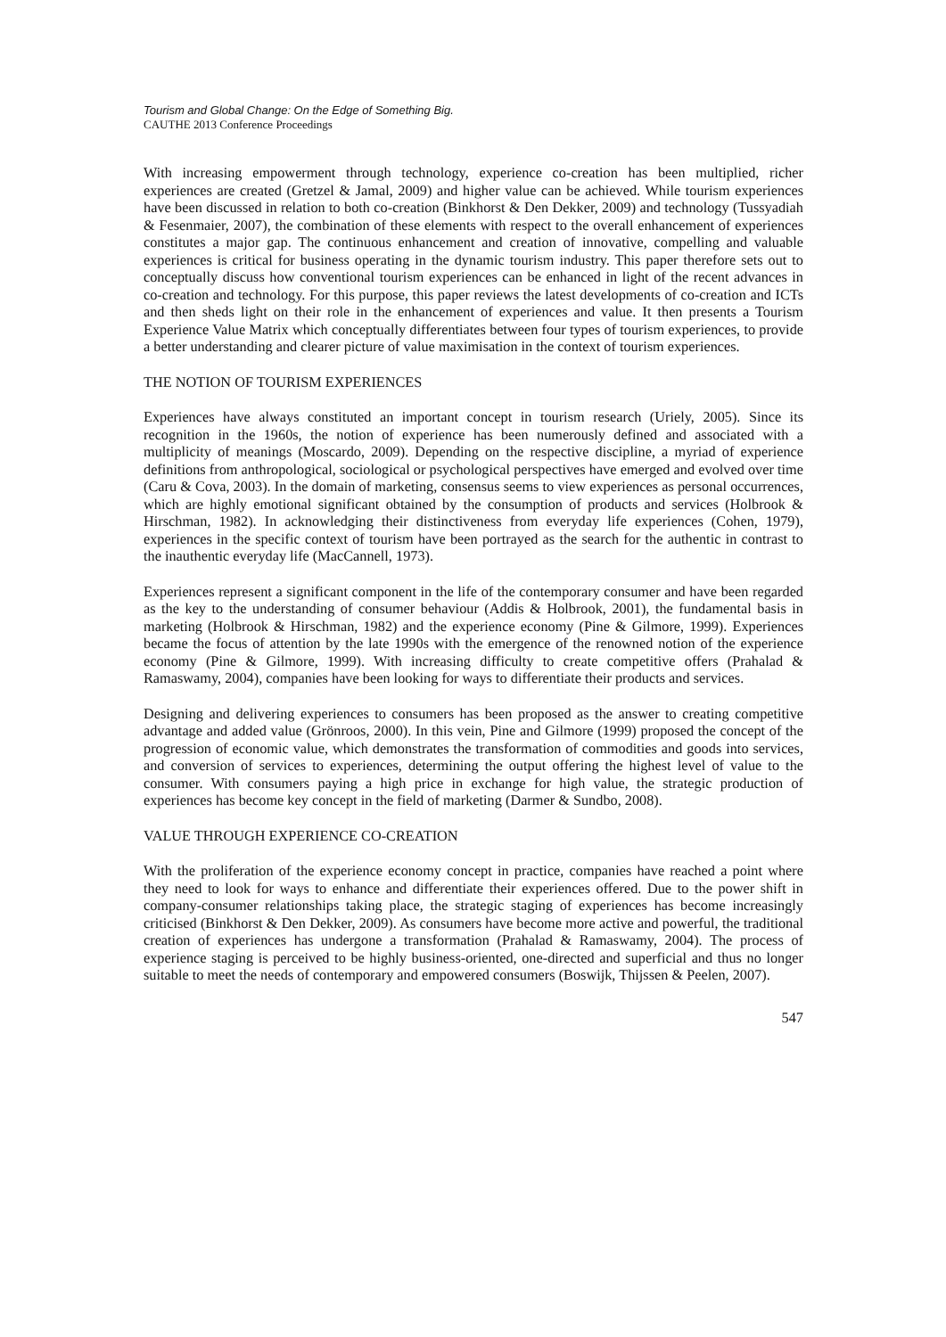Tourism and Global Change: On the Edge of Something Big.
CAUTHE 2013 Conference Proceedings
With increasing empowerment through technology, experience co-creation has been multiplied, richer experiences are created (Gretzel & Jamal, 2009) and higher value can be achieved. While tourism experiences have been discussed in relation to both co-creation (Binkhorst & Den Dekker, 2009) and technology (Tussyadiah & Fesenmaier, 2007), the combination of these elements with respect to the overall enhancement of experiences constitutes a major gap. The continuous enhancement and creation of innovative, compelling and valuable experiences is critical for business operating in the dynamic tourism industry. This paper therefore sets out to conceptually discuss how conventional tourism experiences can be enhanced in light of the recent advances in co-creation and technology. For this purpose, this paper reviews the latest developments of co-creation and ICTs and then sheds light on their role in the enhancement of experiences and value. It then presents a Tourism Experience Value Matrix which conceptually differentiates between four types of tourism experiences, to provide a better understanding and clearer picture of value maximisation in the context of tourism experiences.
THE NOTION OF TOURISM EXPERIENCES
Experiences have always constituted an important concept in tourism research (Uriely, 2005). Since its recognition in the 1960s, the notion of experience has been numerously defined and associated with a multiplicity of meanings (Moscardo, 2009). Depending on the respective discipline, a myriad of experience definitions from anthropological, sociological or psychological perspectives have emerged and evolved over time (Caru & Cova, 2003). In the domain of marketing, consensus seems to view experiences as personal occurrences, which are highly emotional significant obtained by the consumption of products and services (Holbrook & Hirschman, 1982). In acknowledging their distinctiveness from everyday life experiences (Cohen, 1979), experiences in the specific context of tourism have been portrayed as the search for the authentic in contrast to the inauthentic everyday life (MacCannell, 1973).
Experiences represent a significant component in the life of the contemporary consumer and have been regarded as the key to the understanding of consumer behaviour (Addis & Holbrook, 2001), the fundamental basis in marketing (Holbrook & Hirschman, 1982) and the experience economy (Pine & Gilmore, 1999). Experiences became the focus of attention by the late 1990s with the emergence of the renowned notion of the experience economy (Pine & Gilmore, 1999). With increasing difficulty to create competitive offers (Prahalad & Ramaswamy, 2004), companies have been looking for ways to differentiate their products and services.
Designing and delivering experiences to consumers has been proposed as the answer to creating competitive advantage and added value (Grönroos, 2000). In this vein, Pine and Gilmore (1999) proposed the concept of the progression of economic value, which demonstrates the transformation of commodities and goods into services, and conversion of services to experiences, determining the output offering the highest level of value to the consumer. With consumers paying a high price in exchange for high value, the strategic production of experiences has become key concept in the field of marketing (Darmer & Sundbo, 2008).
VALUE THROUGH EXPERIENCE CO-CREATION
With the proliferation of the experience economy concept in practice, companies have reached a point where they need to look for ways to enhance and differentiate their experiences offered. Due to the power shift in company-consumer relationships taking place, the strategic staging of experiences has become increasingly criticised (Binkhorst & Den Dekker, 2009). As consumers have become more active and powerful, the traditional creation of experiences has undergone a transformation (Prahalad & Ramaswamy, 2004). The process of experience staging is perceived to be highly business-oriented, one-directed and superficial and thus no longer suitable to meet the needs of contemporary and empowered consumers (Boswijk, Thijssen & Peelen, 2007).
547